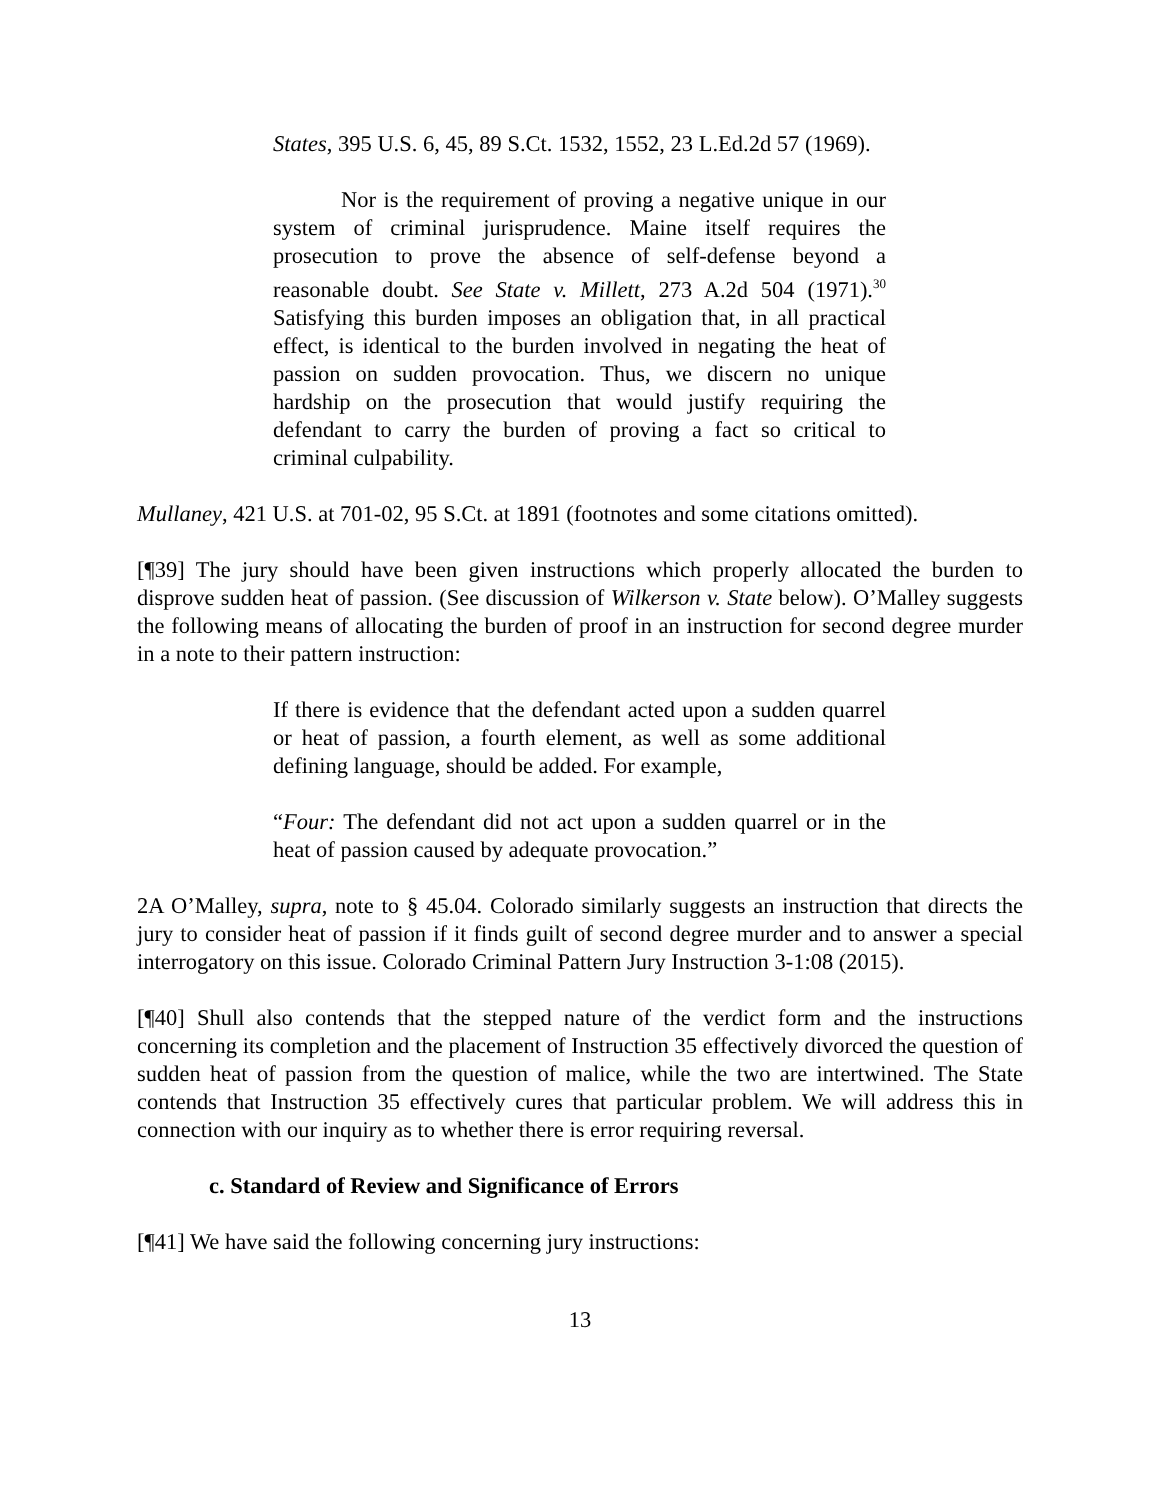States, 395 U.S. 6, 45, 89 S.Ct. 1532, 1552, 23 L.Ed.2d 57 (1969).
Nor is the requirement of proving a negative unique in our system of criminal jurisprudence. Maine itself requires the prosecution to prove the absence of self-defense beyond a reasonable doubt. See State v. Millett, 273 A.2d 504 (1971).<sup>30</sup> Satisfying this burden imposes an obligation that, in all practical effect, is identical to the burden involved in negating the heat of passion on sudden provocation. Thus, we discern no unique hardship on the prosecution that would justify requiring the defendant to carry the burden of proving a fact so critical to criminal culpability.
Mullaney, 421 U.S. at 701-02, 95 S.Ct. at 1891 (footnotes and some citations omitted).
[¶39] The jury should have been given instructions which properly allocated the burden to disprove sudden heat of passion. (See discussion of Wilkerson v. State below). O’Malley suggests the following means of allocating the burden of proof in an instruction for second degree murder in a note to their pattern instruction:
If there is evidence that the defendant acted upon a sudden quarrel or heat of passion, a fourth element, as well as some additional defining language, should be added. For example,
“Four: The defendant did not act upon a sudden quarrel or in the heat of passion caused by adequate provocation.”
2A O’Malley, supra, note to § 45.04. Colorado similarly suggests an instruction that directs the jury to consider heat of passion if it finds guilt of second degree murder and to answer a special interrogatory on this issue. Colorado Criminal Pattern Jury Instruction 3-1:08 (2015).
[¶40] Shull also contends that the stepped nature of the verdict form and the instructions concerning its completion and the placement of Instruction 35 effectively divorced the question of sudden heat of passion from the question of malice, while the two are intertwined. The State contends that Instruction 35 effectively cures that particular problem. We will address this in connection with our inquiry as to whether there is error requiring reversal.
c. Standard of Review and Significance of Errors
[¶41] We have said the following concerning jury instructions:
13